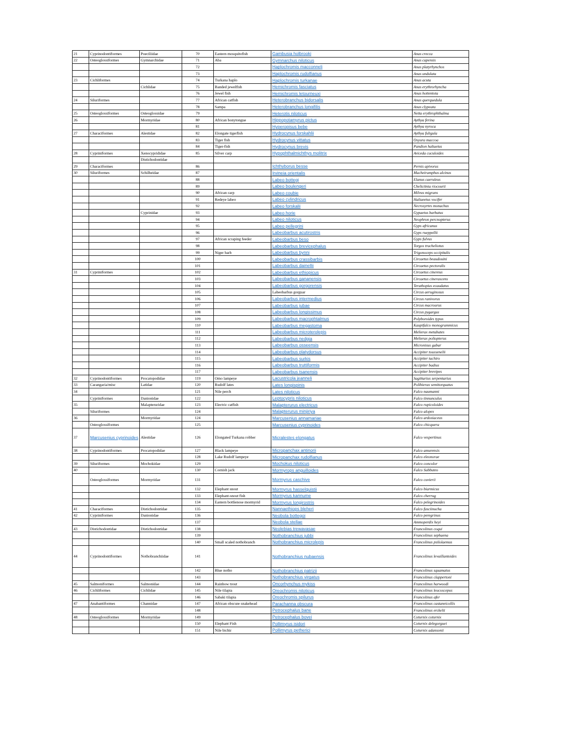| 21 | Cyprinodontiformes | Poeciliidae | 70 | Eastern mosquitofish | Gambusia holbrooki | Anas crecca |
| 22 | Osteoglossiformes | Gymnarchidae | 71 | Aba | Gymnarchus niloticus | Anas capensis |
| | | | 72 | | Haplochromis macconneli | Anas platyrhynchos |
| | | | 73 | | Haplochromis rudolfianus | Anas undulata |
| 23 | Cichliformes | | 74 | Turkana haplo | Haplochromis turkanae | Anas acuta |
| | | Cichlidae | 75 | Banded jewelfish | Hemichromis fasciatus | Anas erythrorhyncha |
| | | | 76 | Jewel fish | Hemichromis letourneuxi | Anas hottentota |
| 24 | Siluriformes | | 77 | African catfish | Heterobranchus bidorsalis | Anas querquedula |
| | | | 78 | Sampa | Heterobranchus longifilis | Anas clypeata |
| 25 | Osteoglossiformes | Osteoglossidae | 79 | | Heterotis niloticus | Netta erythrophthalma |
| 26 | | Mormyridae | 80 | African bonytongue | Hippopotamyrus pictus | Aythya ferina |
| | | | 81 | | Hyperopisus bebe | Aythya nyroca |
| 27 | Characiformes | Alestidae | 82 | Elongate tigerfish | Hydrocynus forskahlii | Aythya fuligula |
| | | | 83 | Tiger fish | Hydrocynus vittatus | Oxyura maccoa |
| | | | 84 | Tiger-fish | Hydrocynus brevis | Pandion haliaetus |
| 28 | Cypriniformes | Xenocyprididae | 85 | Silver carp | Hypophthalmichthys molitrix | Aviceda cuculoides |
| | | Distichodontidae | | | | |
| 29 | Characiformes | | 86 | | Ichthyborus besse | Pernis apivorus |
| 30 | Siluriformes | Schilbeidae | 87 | | Irvineia orientalis | Macheiramphus alcinus |
| | | | 88 | | Labeo bottegi | Elanus caeruleus |
| | | | 89 | | Labeo boulengeri | Chelictinia riocourii |
| | | | 90 | African carp | Labeo coubie | Milvus migrans |
| | | | 91 | Redeye labeo | Labeo cylindricus | Haliaeetus vocifer |
| | | | 92 | | Labeo forskalii | Necrosyrtes monachus |
| | | Cyprinidae | 93 | | Labeo horie | Gypaetus barbatus |
| | | | 94 | | Labeo niloticus | Neophron percnopterus |
| | | | 95 | | Labeo pellegrini | Gyps africanus |
| | | | 96 | | Labeobarbus acutirostris | Gyps rueppellii |
| | | | 97 | African scraping feeder | Labeobarbus beso | Gyps fulvus |
| | | | 98 | | Labeobarbus brevicephalus | Torgos tracheliotus |
| | | | 99 | Niger barb | Labeobarbus bynni | Trigonoceps occipitalis |
| | | | 100 | | Labeobarbus crassibarbis | Circaetus beaudouini |
| | | | 101 | | Labeobarbus dainellii | Circaetus pectoralis |
| 31 | Cypriniformes | | 102 | | Labeobarbus ethiopicus | Circaetus cinereus |
| | | | 103 | | Labeobarbus gananensis | Circaetus cinerascens |
| | | | 104 | | Labeobarbus gorgorensis | Terathopius ecaudatus |
| | | | 105 | | Labeobarbus gorguar | Circus aeruginosus |
| | | | 106 | | Labeobarbus intermedius | Circus ranivorus |
| | | | 107 | | Labeobarbus jubae | Circus macrourus |
| | | | 108 | | Labeobarbus longissimus | Circus pygargus |
| | | | 109 | | Labeobarbus macrophtalmus | Polyboroides typus |
| | | | 110 | | Labeobarbus megastoma | Kaupifalco monogrammicus |
| | | | 111 | | Labeobarbus microterolepis | Melierax metabates |
| | | | 112 | | Labeobarbus nedgia | Melierax poliopterus |
| | | | 113 | | Labeobarbus osseensis | Micronisus gabar |
| | | | 114 | | Labeobarbus platydorsus | Accipiter toussenelii |
| | | | 115 | | Labeobarbus surkis | Accipiter tachiro |
| | | | 116 | | Labeobarbus truttiformis | Accipiter badius |
| | | | 117 | | Labeobarbus tsanensis | Accipiter brevipes |
| 32 | Cyprinodontiformes | Procatopodidae | 119 | Omo lampeye | Lacustricola jeanneli | Sagittarius serpentarius |
| 33 | Carangaria/misc | Latidae | 120 | Rudolf lates | Lates longispinis | Polihierax semitorquatus |
| 34 | | | 121 | Nile perch | Lates niloticus | Falco naumanni |
| | Cypriniformes | Danionidae | 122 | | Leptocypris niloticus | Falco tinnunculus |
| 35 | | Malapteruridae | 123 | Electric catfish | Malapterurus electricus | Falco rupicoloides |
| | Siluriformes | | 124 | | Malapterurus minjiriya | Falco alopex |
| 36 | | Mormyridae | 124 | | Marcusenius annamariae | Falco ardosiaceus |
| | Osteoglossiformes | | 125 | | Marcusenius cyprinoides | Falco chicquera |
| 37 | Marcusenius cyprinoides | Alestidae | 126 | Elongated Turkana robber | Micralestes elongatus | Falco vespertinus |
| 38 | Cyprinodontiformes | Procatopodidae | 127 | Black lampeye | Micropanchax antinorii | Falco amurensis |
| | | | 128 | Lake Rudolf lampeye | Micropanchax rudolfianus | Falco eleonorae |
| 39 | Siluriformes | Mochokidae | 129 | | Mochokus niloticus | Falco concolor |
| 40 | | | 130 | Cornish jack | Mormyrops anguilloides | Falco Subbuteo |
| | Osteoglossiformes | Mormyridae | 131 | | Mormyrus caschive | Falco cuvierii |
| | | | 132 | Elephant snout | Mormyrus hasselquistii | Falco biarmicus |
| | | | 133 | Elephant-snout fish | Mormyrus kannume | Falco cherrug |
| | | | 134 | Eastern bottlenose mormyrid | Mormyrus longirostris | Falco pelegrinoides |
| 41 | Characiformes | Distichodontidae | 135 | | Nannaethiops bleheri | Falco fasciinucha |
| 42 | Cypriniformes | Danionidae | 136 | | Neobola bottegoi | Falco peregrinus |
| | | | 137 | | Neobola stellae | Ammoperdix heyi |
| 43 | Distichodontidae | Distichodontidae | 138 | | Neolebias trewavasae | Francolinus coqui |
| | | | 139 | | Nothobranchius jubbi | Francolinus sephaena |
| | | | 140 | Small scaled nothobranch | Nothobranchius microlepis | Francolinus psilolaemus |
| 44 | Cyprinodontiformes | Nothobranchiidae | 141 | | Nothobranchius nubaensis | Francolinus levaillantoides |
| | | | 142 | Blue notho | Nothobranchius patrizii | Francolinus squamatus |
| | | | 143 | | Nothobranchius virgatus | Francolinus clappertoni |
| 45 | Salmoniformes | Salmonidae | 144 | Rainbow trout | Oncorhynchus mykiss | Francolinus harwoodi |
| 46 | Cichliformes | Cichlidae | 145 | Nile tilapia | Oreochromis niloticus | Francolinus leucoscepus |
| | | | 146 | Sabaki tilapia | Oreochromis spilurus | Francolinus afer |
| 47 | Anabantiformes | Channidae | 147 | African obscure snakehead | Parachanna obscura | Francolinus castaneicollis |
| | | | 148 | | Petrocephalus bane | Francolinus erckelii |
| 48 | Osteoglossiformes | Mormyridae | 149 | | Petrocephalus bovei | Coturnix coturnix |
| | | | 150 | Elephant Fish | Pollimyrus isidori | Coturnix delegorguei |
| | | | 151 | Nile bichir | Pollimyrus petherici | Coturnix adansonii |